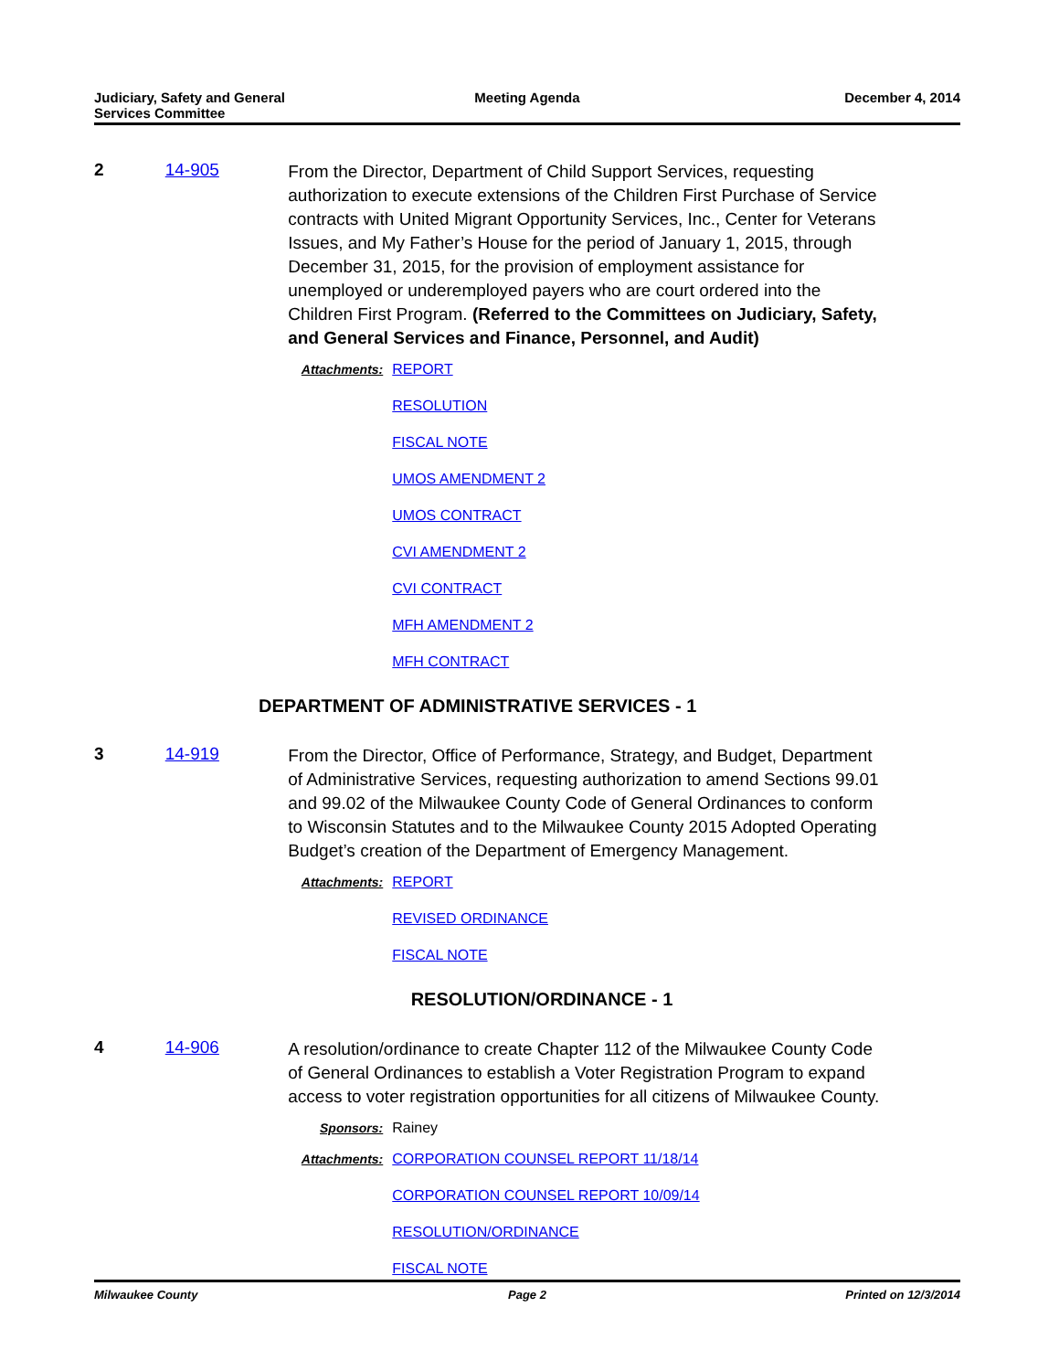Judiciary, Safety and General
Services Committee
Meeting Agenda December 4, 2014
2 14-905
From the Director, Department of Child Support Services, requesting authorization to execute extensions of the Children First Purchase of Service contracts with United Migrant Opportunity Services, Inc., Center for Veterans Issues, and My Father’s House for the period of January 1, 2015, through December 31, 2015, for the provision of employment assistance for unemployed or underemployed payers who are court ordered into the Children First Program. (Referred to the Committees on Judiciary, Safety, and General Services and Finance, Personnel, and Audit)
Attachments: REPORT
RESOLUTION
FISCAL NOTE
UMOS AMENDMENT 2
UMOS CONTRACT
CVI AMENDMENT 2
CVI CONTRACT
MFH AMENDMENT 2
MFH CONTRACT
DEPARTMENT OF ADMINISTRATIVE SERVICES - 1
3 14-919
From the Director, Office of Performance, Strategy, and Budget, Department of Administrative Services, requesting authorization to amend Sections 99.01 and 99.02 of the Milwaukee County Code of General Ordinances to conform to Wisconsin Statutes and to the Milwaukee County 2015 Adopted Operating Budget’s creation of the Department of Emergency Management.
Attachments: REPORT
REVISED ORDINANCE
FISCAL NOTE
RESOLUTION/ORDINANCE - 1
4 14-906
A resolution/ordinance to create Chapter 112 of the Milwaukee County Code of General Ordinances to establish a Voter Registration Program to expand access to voter registration opportunities for all citizens of Milwaukee County.
Sponsors: Rainey
Attachments: CORPORATION COUNSEL REPORT 11/18/14
CORPORATION COUNSEL REPORT 10/09/14
RESOLUTION/ORDINANCE
FISCAL NOTE
Milwaukee County Page 2 Printed on 12/3/2014